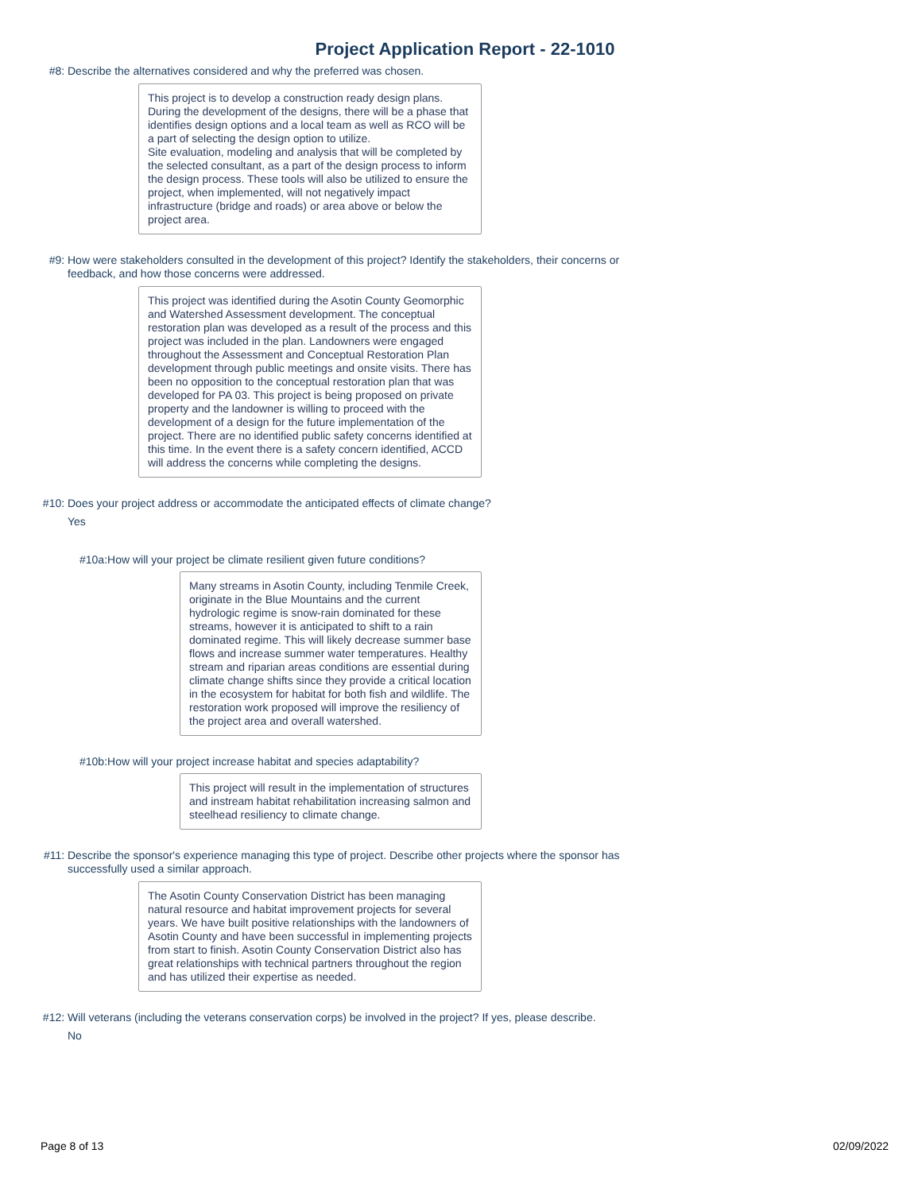Project Application Report - 22-1010
#8:
Describe the alternatives considered and why the preferred was chosen.
This project is to develop a construction ready design plans. During the development of the designs, there will be a phase that identifies design options and a local team as well as RCO will be a part of selecting the design option to utilize.
Site evaluation, modeling and analysis that will be completed by the selected consultant, as a part of the design process to inform the design process. These tools will also be utilized to ensure the project, when implemented, will not negatively impact infrastructure (bridge and roads) or area above or below the project area.
#9:
How were stakeholders consulted in the development of this project? Identify the stakeholders, their concerns or feedback, and how those concerns were addressed.
This project was identified during the Asotin County Geomorphic and Watershed Assessment development. The conceptual restoration plan was developed as a result of the process and this project was included in the plan. Landowners were engaged throughout the Assessment and Conceptual Restoration Plan development through public meetings and onsite visits. There has been no opposition to the conceptual restoration plan that was developed for PA 03. This project is being proposed on private property and the landowner is willing to proceed with the development of a design for the future implementation of the project. There are no identified public safety concerns identified at this time. In the event there is a safety concern identified, ACCD will address the concerns while completing the designs.
#10:
Does your project address or accommodate the anticipated effects of climate change?
Yes
#10a: How will your project be climate resilient given future conditions?
Many streams in Asotin County, including Tenmile Creek, originate in the Blue Mountains and the current hydrologic regime is snow-rain dominated for these streams, however it is anticipated to shift to a rain dominated regime. This will likely decrease summer base flows and increase summer water temperatures. Healthy stream and riparian areas conditions are essential during climate change shifts since they provide a critical location in the ecosystem for habitat for both fish and wildlife. The restoration work proposed will improve the resiliency of the project area and overall watershed.
#10b: How will your project increase habitat and species adaptability?
This project will result in the implementation of structures and instream habitat rehabilitation increasing salmon and steelhead resiliency to climate change.
#11:
Describe the sponsor's experience managing this type of project. Describe other projects where the sponsor has successfully used a similar approach.
The Asotin County Conservation District has been managing natural resource and habitat improvement projects for several years. We have built positive relationships with the landowners of Asotin County and have been successful in implementing projects from start to finish. Asotin County Conservation District also has great relationships with technical partners throughout the region and has utilized their expertise as needed.
#12:
Will veterans (including the veterans conservation corps) be involved in the project? If yes, please describe.
No
Page 8 of 13 02/09/2022